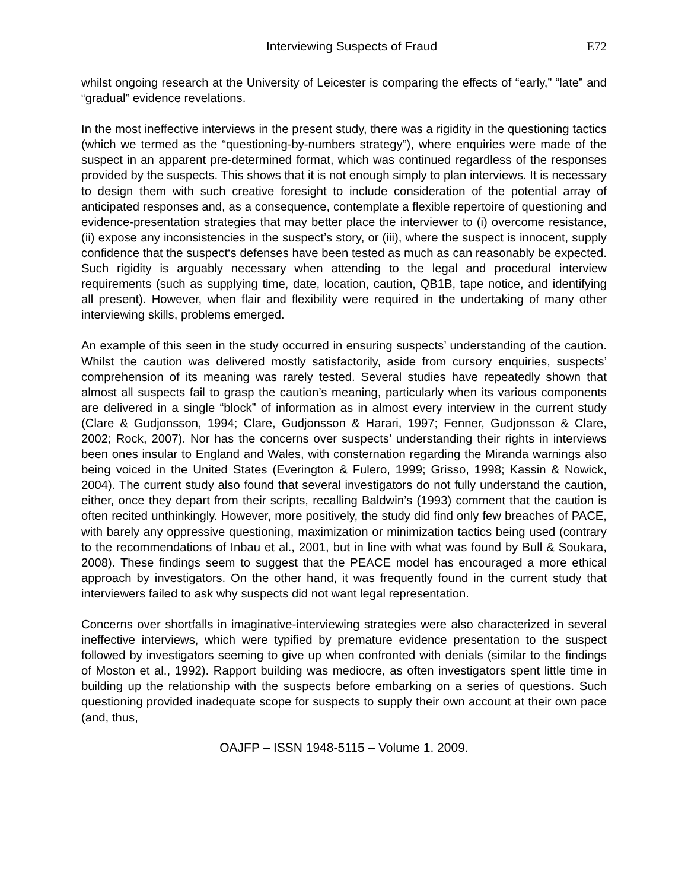Interviewing Suspects of Fraud E72
whilst ongoing research at the University of Leicester is comparing the effects of “early,” “late” and “gradual” evidence revelations.
In the most ineffective interviews in the present study, there was a rigidity in the questioning tactics (which we termed as the “questioning-by-numbers strategy”), where enquiries were made of the suspect in an apparent pre-determined format, which was continued regardless of the responses provided by the suspects. This shows that it is not enough simply to plan interviews. It is necessary to design them with such creative foresight to include consideration of the potential array of anticipated responses and, as a consequence, contemplate a flexible repertoire of questioning and evidence-presentation strategies that may better place the interviewer to (i) overcome resistance, (ii) expose any inconsistencies in the suspect’s story, or (iii), where the suspect is innocent, supply confidence that the suspect‘s defenses have been tested as much as can reasonably be expected. Such rigidity is arguably necessary when attending to the legal and procedural interview requirements (such as supplying time, date, location, caution, QB1B, tape notice, and identifying all present). However, when flair and flexibility were required in the undertaking of many other interviewing skills, problems emerged.
An example of this seen in the study occurred in ensuring suspects’ understanding of the caution. Whilst the caution was delivered mostly satisfactorily, aside from cursory enquiries, suspects’ comprehension of its meaning was rarely tested. Several studies have repeatedly shown that almost all suspects fail to grasp the caution’s meaning, particularly when its various components are delivered in a single “block” of information as in almost every interview in the current study (Clare & Gudjonsson, 1994; Clare, Gudjonsson & Harari, 1997; Fenner, Gudjonsson & Clare, 2002; Rock, 2007). Nor has the concerns over suspects’ understanding their rights in interviews been ones insular to England and Wales, with consternation regarding the Miranda warnings also being voiced in the United States (Everington & Fulero, 1999; Grisso, 1998; Kassin & Nowick, 2004). The current study also found that several investigators do not fully understand the caution, either, once they depart from their scripts, recalling Baldwin’s (1993) comment that the caution is often recited unthinkingly. However, more positively, the study did find only few breaches of PACE, with barely any oppressive questioning, maximization or minimization tactics being used (contrary to the recommendations of Inbau et al., 2001, but in line with what was found by Bull & Soukara, 2008). These findings seem to suggest that the PEACE model has encouraged a more ethical approach by investigators. On the other hand, it was frequently found in the current study that interviewers failed to ask why suspects did not want legal representation.
Concerns over shortfalls in imaginative-interviewing strategies were also characterized in several ineffective interviews, which were typified by premature evidence presentation to the suspect followed by investigators seeming to give up when confronted with denials (similar to the findings of Moston et al., 1992). Rapport building was mediocre, as often investigators spent little time in building up the relationship with the suspects before embarking on a series of questions. Such questioning provided inadequate scope for suspects to supply their own account at their own pace (and, thus,
OAJFP – ISSN 1948-5115 – Volume 1. 2009.